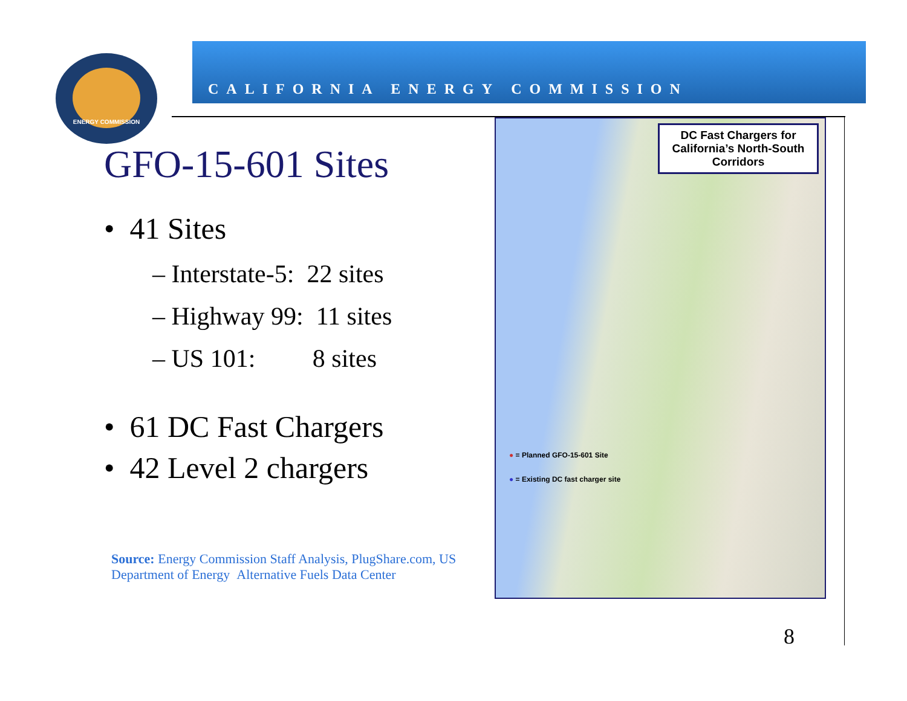ENERGY COMMISSION
CALIFORNIA ENERGY COMMISSION
GFO-15-601 Sites
• 41 Sites
– Interstate-5: 22 sites
– Highway 99: 11 sites
– US 101: 8 sites
• 61 DC Fast Chargers
• 42 Level 2 chargers
Source: Energy Commission Staff Analysis, PlugShare.com, US Department of Energy Alternative Fuels Data Center
DC Fast Chargers for California’s North-South Corridors
● = Planned GFO-15-601 Site
● = Existing DC fast charger site
8